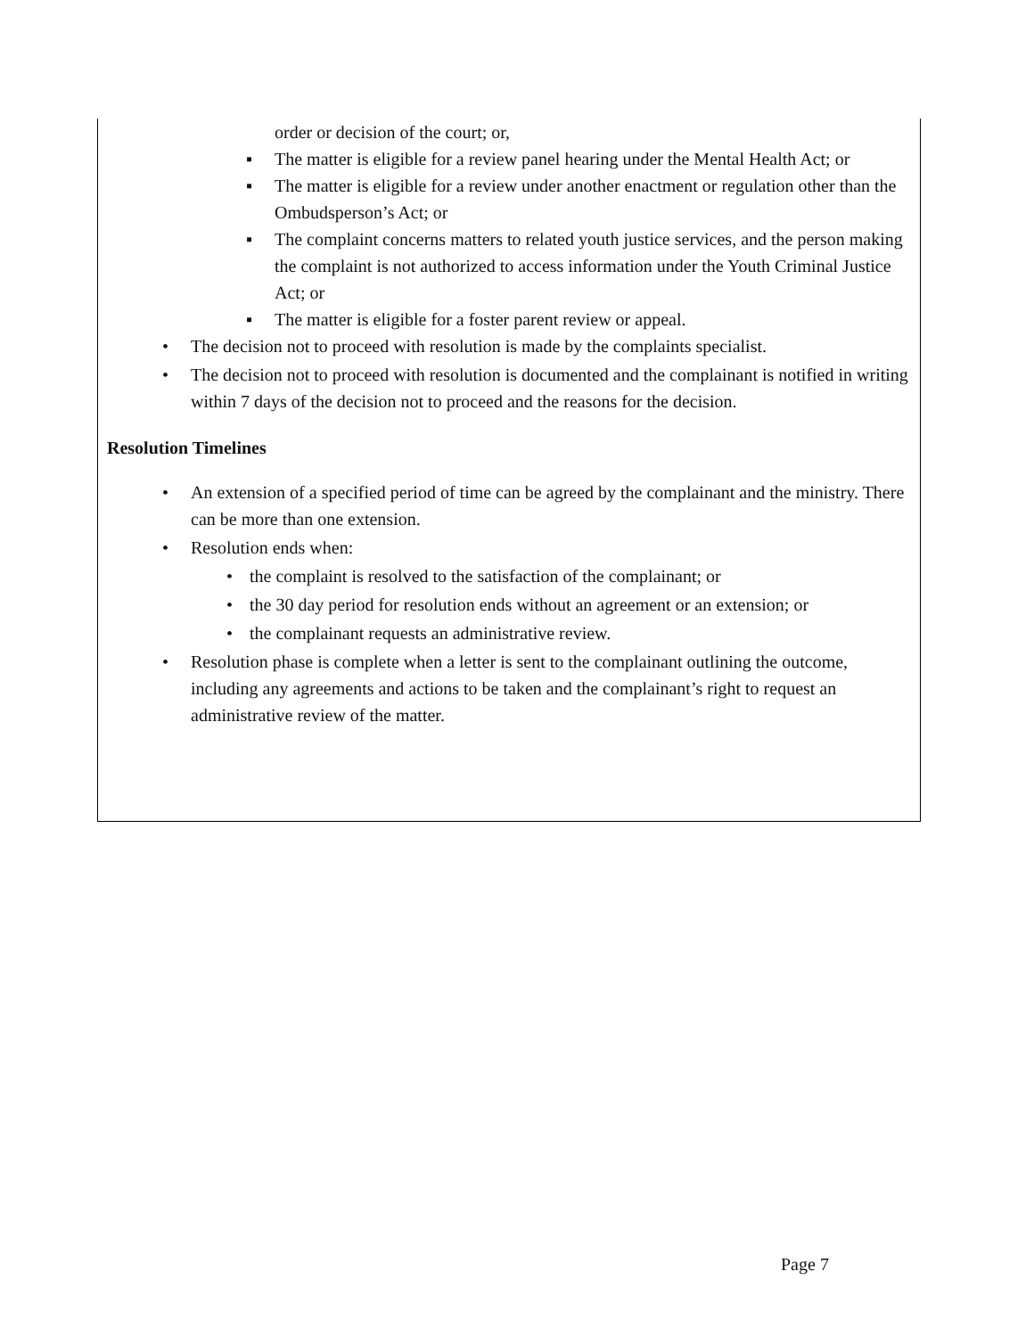order or decision of the court; or,
▪ The matter is eligible for a review panel hearing under the Mental Health Act; or
▪ The matter is eligible for a review under another enactment or regulation other than the Ombudsperson’s Act; or
▪ The complaint concerns matters to related youth justice services, and the person making the complaint is not authorized to access information under the Youth Criminal Justice Act; or
▪ The matter is eligible for a foster parent review or appeal.
• The decision not to proceed with resolution is made by the complaints specialist.
• The decision not to proceed with resolution is documented and the complainant is notified in writing within 7 days of the decision not to proceed and the reasons for the decision.
Resolution Timelines
• An extension of a specified period of time can be agreed by the complainant and the ministry. There can be more than one extension.
• Resolution ends when:
• the complaint is resolved to the satisfaction of the complainant; or
• the 30 day period for resolution ends without an agreement or an extension; or
• the complainant requests an administrative review.
• Resolution phase is complete when a letter is sent to the complainant outlining the outcome, including any agreements and actions to be taken and the complainant’s right to request an administrative review of the matter.
Page 7